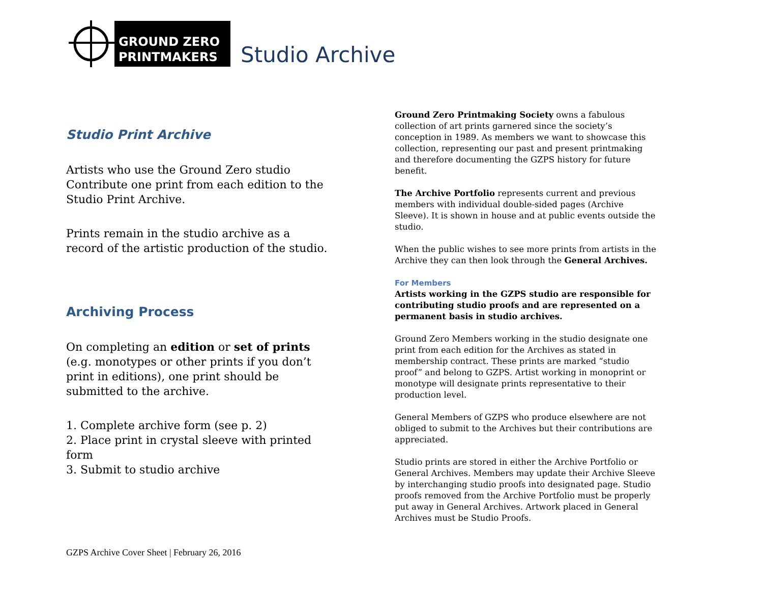GROUND ZERO
PRINTMAKERS
Studio Archive
Studio Print Archive
Artists who use the Ground Zero studio Contribute one print from each edition to the Studio Print Archive.
Prints remain in the studio archive as a record of the artistic production of the studio.
Archiving Process
On completing an edition or set of prints (e.g. monotypes or other prints if you don’t print in editions), one print should be submitted to the archive.
1. Complete archive form (see p. 2)
2. Place print in crystal sleeve with printed form
3. Submit to studio archive
Ground Zero Printmaking Society owns a fabulous collection of art prints garnered since the society’s conception in 1989. As members we want to showcase this collection, representing our past and present printmaking and therefore documenting the GZPS history for future benefit.
The Archive Portfolio represents current and previous members with individual double-sided pages (Archive Sleeve). It is shown in house and at public events outside the studio.
When the public wishes to see more prints from artists in the Archive they can then look through the General Archives.
For Members
Artists working in the GZPS studio are responsible for contributing studio proofs and are represented on a permanent basis in studio archives.
Ground Zero Members working in the studio designate one print from each edition for the Archives as stated in membership contract. These prints are marked “studio proof” and belong to GZPS. Artist working in monoprint or monotype will designate prints representative to their production level.
General Members of GZPS who produce elsewhere are not obliged to submit to the Archives but their contributions are appreciated.
Studio prints are stored in either the Archive Portfolio or General Archives. Members may update their Archive Sleeve by interchanging studio proofs into designated page. Studio proofs removed from the Archive Portfolio must be properly put away in General Archives. Artwork placed in General Archives must be Studio Proofs.
GZPS Archive Cover Sheet | February 26, 2016